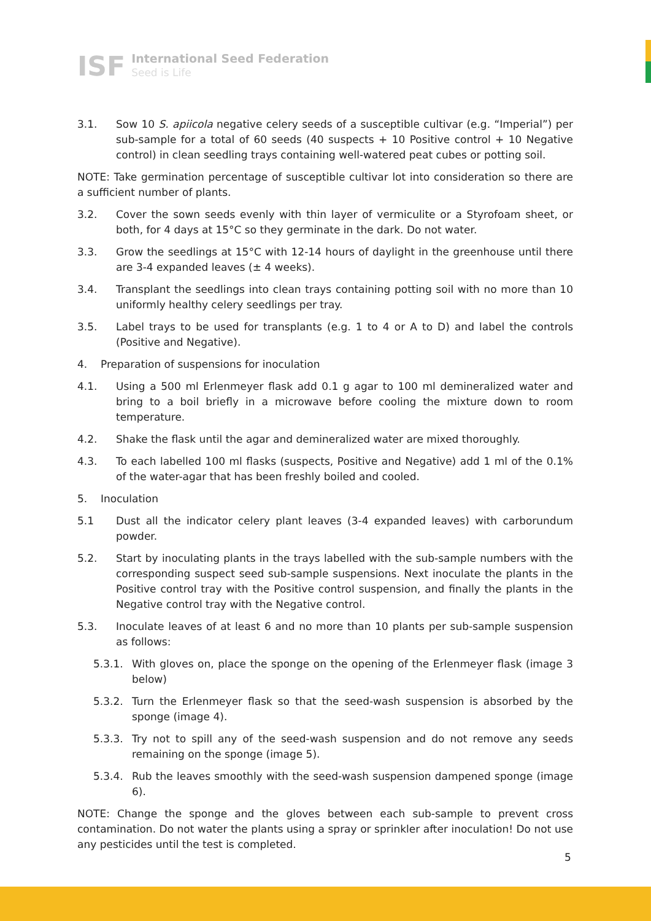ISF
International Seed Federation
Seed is Life
3.1. Sow 10 S. apiicola negative celery seeds of a susceptible cultivar (e.g. “Imperial”) per sub-sample for a total of 60 seeds (40 suspects + 10 Positive control + 10 Negative control) in clean seedling trays containing well-watered peat cubes or potting soil.
NOTE: Take germination percentage of susceptible cultivar lot into consideration so there are a sufficient number of plants.
3.2. Cover the sown seeds evenly with thin layer of vermiculite or a Styrofoam sheet, or both, for 4 days at 15°C so they germinate in the dark. Do not water.
3.3. Grow the seedlings at 15°C with 12-14 hours of daylight in the greenhouse until there are 3-4 expanded leaves (± 4 weeks).
3.4. Transplant the seedlings into clean trays containing potting soil with no more than 10 uniformly healthy celery seedlings per tray.
3.5. Label trays to be used for transplants (e.g. 1 to 4 or A to D) and label the controls (Positive and Negative).
4. Preparation of suspensions for inoculation
4.1. Using a 500 ml Erlenmeyer flask add 0.1 g agar to 100 ml demineralized water and bring to a boil briefly in a microwave before cooling the mixture down to room temperature.
4.2. Shake the flask until the agar and demineralized water are mixed thoroughly.
4.3. To each labelled 100 ml flasks (suspects, Positive and Negative) add 1 ml of the 0.1% of the water-agar that has been freshly boiled and cooled.
5. Inoculation
5.1 Dust all the indicator celery plant leaves (3-4 expanded leaves) with carborundum powder.
5.2. Start by inoculating plants in the trays labelled with the sub-sample numbers with the corresponding suspect seed sub-sample suspensions. Next inoculate the plants in the Positive control tray with the Positive control suspension, and finally the plants in the Negative control tray with the Negative control.
5.3. Inoculate leaves of at least 6 and no more than 10 plants per sub-sample suspension as follows:
5.3.1. With gloves on, place the sponge on the opening of the Erlenmeyer flask (image 3 below)
5.3.2. Turn the Erlenmeyer flask so that the seed-wash suspension is absorbed by the sponge (image 4).
5.3.3. Try not to spill any of the seed-wash suspension and do not remove any seeds remaining on the sponge (image 5).
5.3.4. Rub the leaves smoothly with the seed-wash suspension dampened sponge (image 6).
NOTE: Change the sponge and the gloves between each sub-sample to prevent cross contamination. Do not water the plants using a spray or sprinkler after inoculation! Do not use any pesticides until the test is completed.
5